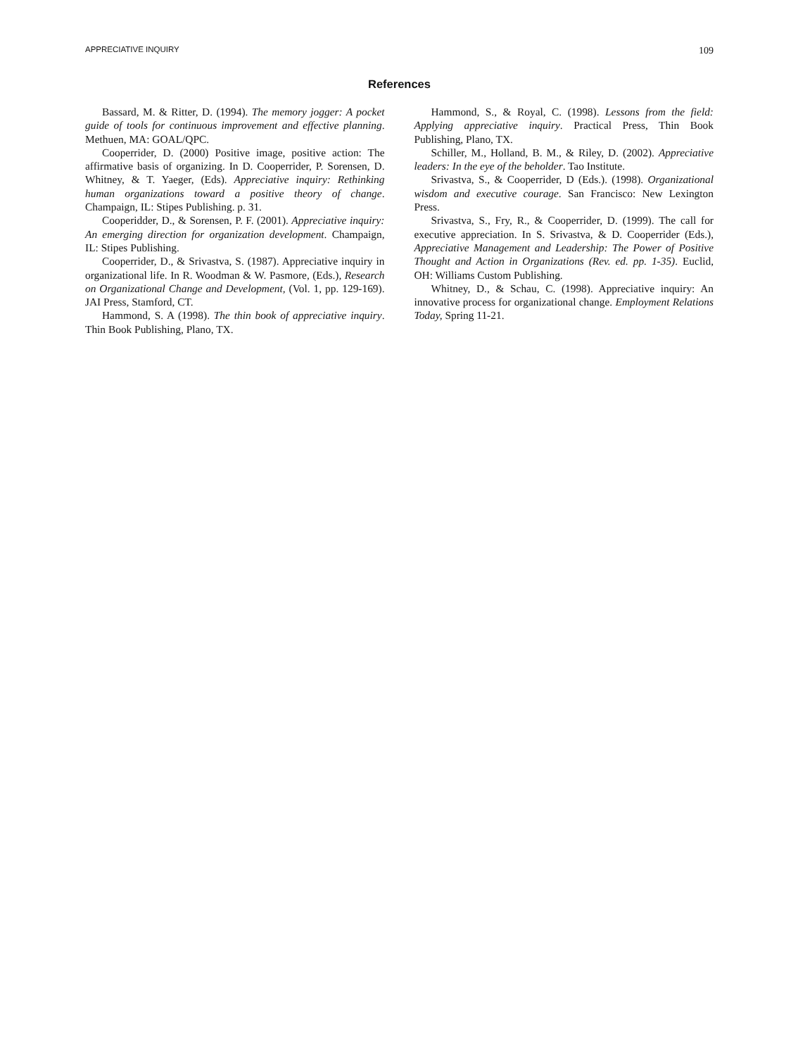APPRECIATIVE INQUIRY 109
References
Bassard, M. & Ritter, D. (1994). The memory jogger: A pocket guide of tools for continuous improvement and effective planning. Methuen, MA: GOAL/QPC.
Cooperrider, D. (2000) Positive image, positive action: The affirmative basis of organizing. In D. Cooperrider, P. Sorensen, D. Whitney, & T. Yaeger, (Eds). Appreciative inquiry: Rethinking human organizations toward a positive theory of change. Champaign, IL: Stipes Publishing. p. 31.
Cooperidder, D., & Sorensen, P. F. (2001). Appreciative inquiry: An emerging direction for organization development. Champaign, IL: Stipes Publishing.
Cooperrider, D., & Srivastva, S. (1987). Appreciative inquiry in organizational life. In R. Woodman & W. Pasmore, (Eds.), Research on Organizational Change and Development, (Vol. 1, pp. 129-169). JAI Press, Stamford, CT.
Hammond, S. A (1998). The thin book of appreciative inquiry. Thin Book Publishing, Plano, TX.
Hammond, S., & Royal, C. (1998). Lessons from the field: Applying appreciative inquiry. Practical Press, Thin Book Publishing, Plano, TX.
Schiller, M., Holland, B. M., & Riley, D. (2002). Appreciative leaders: In the eye of the beholder. Tao Institute.
Srivastva, S., & Cooperrider, D (Eds.). (1998). Organizational wisdom and executive courage. San Francisco: New Lexington Press.
Srivastva, S., Fry, R., & Cooperrider, D. (1999). The call for executive appreciation. In S. Srivastva, & D. Cooperrider (Eds.), Appreciative Management and Leadership: The Power of Positive Thought and Action in Organizations (Rev. ed. pp. 1-35). Euclid, OH: Williams Custom Publishing.
Whitney, D., & Schau, C. (1998). Appreciative inquiry: An innovative process for organizational change. Employment Relations Today, Spring 11-21.